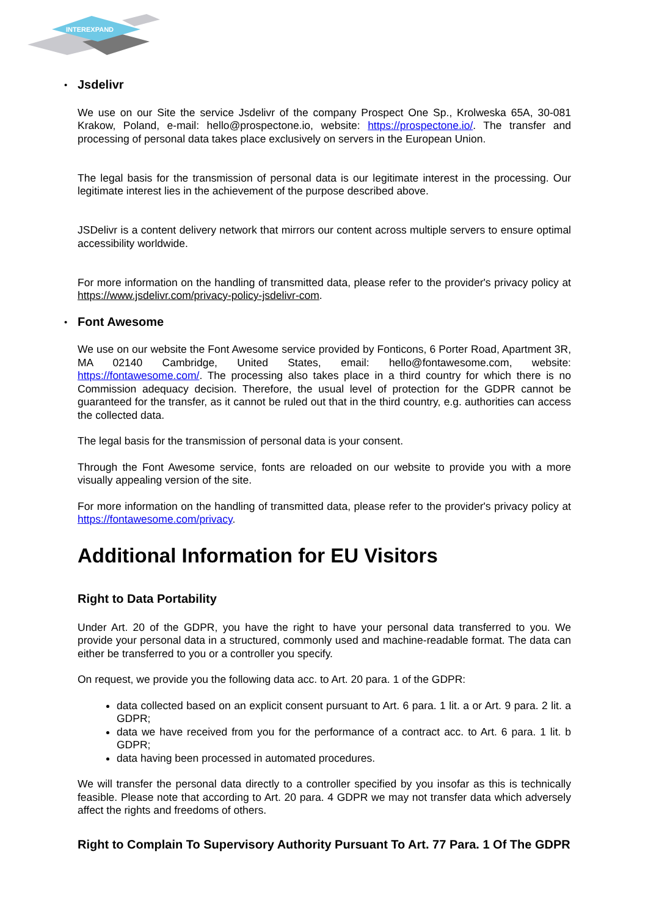INTEREXPAND
• Jsdelivr
We use on our Site the service Jsdelivr of the company Prospect One Sp., Krolweska 65A, 30-081 Krakow, Poland, e-mail: hello@prospectone.io, website: https://prospectone.io/. The transfer and processing of personal data takes place exclusively on servers in the European Union.
The legal basis for the transmission of personal data is our legitimate interest in the processing. Our legitimate interest lies in the achievement of the purpose described above.
JSDelivr is a content delivery network that mirrors our content across multiple servers to ensure optimal accessibility worldwide.
For more information on the handling of transmitted data, please refer to the provider's privacy policy at https://www.jsdelivr.com/privacy-policy-jsdelivr-com.
• Font Awesome
We use on our website the Font Awesome service provided by Fonticons, 6 Porter Road, Apartment 3R, MA 02140 Cambridge, United States, email: hello@fontawesome.com, website: https://fontawesome.com/. The processing also takes place in a third country for which there is no Commission adequacy decision. Therefore, the usual level of protection for the GDPR cannot be guaranteed for the transfer, as it cannot be ruled out that in the third country, e.g. authorities can access the collected data.
The legal basis for the transmission of personal data is your consent.
Through the Font Awesome service, fonts are reloaded on our website to provide you with a more visually appealing version of the site.
For more information on the handling of transmitted data, please refer to the provider's privacy policy at https://fontawesome.com/privacy.
Additional Information for EU Visitors
Right to Data Portability
Under Art. 20 of the GDPR, you have the right to have your personal data transferred to you. We provide your personal data in a structured, commonly used and machine-readable format. The data can either be transferred to you or a controller you specify.
On request, we provide you the following data acc. to Art. 20 para. 1 of the GDPR:
data collected based on an explicit consent pursuant to Art. 6 para. 1 lit. a or Art. 9 para. 2 lit. a GDPR;
data we have received from you for the performance of a contract acc. to Art. 6 para. 1 lit. b GDPR;
data having been processed in automated procedures.
We will transfer the personal data directly to a controller specified by you insofar as this is technically feasible. Please note that according to Art. 20 para. 4 GDPR we may not transfer data which adversely affect the rights and freedoms of others.
Right to Complain To Supervisory Authority Pursuant To Art. 77 Para. 1 Of The GDPR